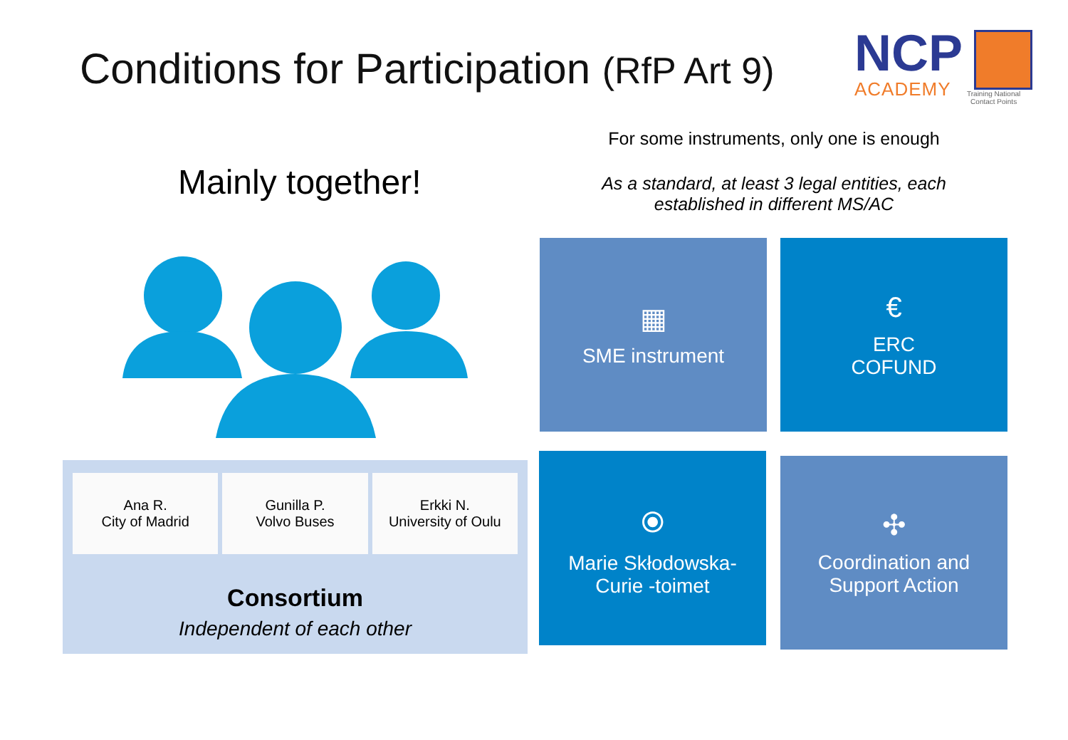Conditions for Participation (RfP Art 9)
NCP
ACADEMY
Training National
Contact Points
For some instruments, only one is enough
As a standard, at least 3 legal entities, each
established in different MS/AC
Mainly together!
Ana R.
City of Madrid
Gunilla P.
Volvo Buses
Erkki N.
University of Oulu
Consortium
Independent of each other
▦
SME instrument
€
ERC
COFUND
⦿
Marie Skłodowska-
Curie -toimet
✣
Coordination and
Support Action